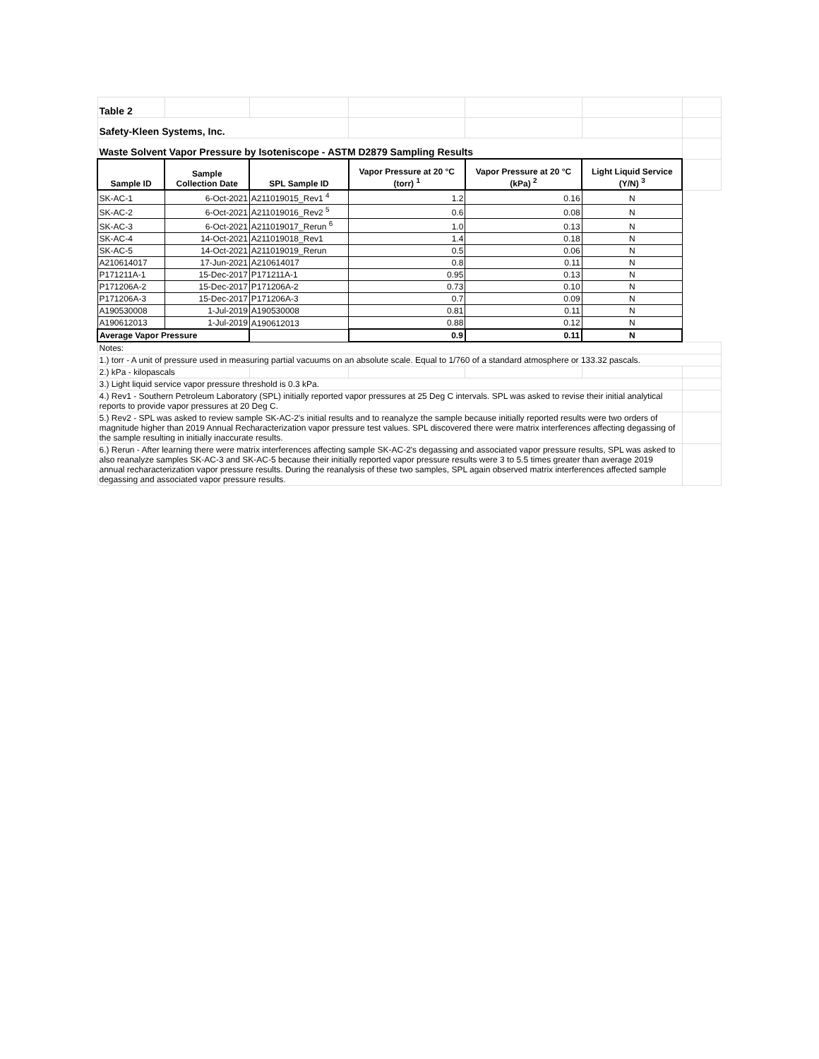| Table 2 | | | | | | |
| Safety-Kleen Systems, Inc. | | | | | | |
| Waste Solvent Vapor Pressure by Isoteniscope - ASTM D2879 Sampling Results | | | | | | |
| Sample ID | Sample Collection Date | SPL Sample ID | Vapor Pressure at 20 °C (torr) <sup>1</sup> | Vapor Pressure at 20 °C (kPa) <sup>2</sup> | Light Liquid Service (Y/N) <sup>3</sup> | |
| SK-AC-1 | 6-Oct-2021 | A211019015_Rev1 <sup>4</sup> | 1.2 | 0.16 | N | |
| SK-AC-2 | 6-Oct-2021 | A211019016_Rev2 <sup>5</sup> | 0.6 | 0.08 | N | |
| SK-AC-3 | 6-Oct-2021 | A211019017_Rerun <sup>6</sup> | 1.0 | 0.13 | N | |
| SK-AC-4 | 14-Oct-2021 | A211019018_Rev1 | 1.4 | 0.18 | N | |
| SK-AC-5 | 14-Oct-2021 | A211019019_Rerun | 0.5 | 0.06 | N | |
| A210614017 | 17-Jun-2021 | A210614017 | 0.8 | 0.11 | N | |
| P171211A-1 | 15-Dec-2017 | P171211A-1 | 0.95 | 0.13 | N | |
| P171206A-2 | 15-Dec-2017 | P171206A-2 | 0.73 | 0.10 | N | |
| P171206A-3 | 15-Dec-2017 | P171206A-3 | 0.7 | 0.09 | N | |
| A190530008 | 1-Jul-2019 | A190530008 | 0.81 | 0.11 | N | |
| A190612013 | 1-Jul-2019 | A190612013 | 0.88 | 0.12 | N | |
| Average Vapor Pressure | | | 0.9 | 0.11 | N | |
| Notes: | | | | | | |
| 1.) torr - A unit of pressure used in measuring partial vacuums on an absolute scale. Equal to 1/760 of a standard atmosphere or 133.32 pascals. | | | | | | |
| 2.) kPa - kilopascals | | | | | | |
| 3.) Light liquid service vapor pressure threshold is 0.3 kPa. | | | | | | |
| 4.) Rev1 - Southern Petroleum Laboratory (SPL) initially reported vapor pressures at 25 Deg C intervals. SPL was asked to revise their initial analytical reports to provide vapor pressures at 20 Deg C. | | | | | | |
| 5.) Rev2 - SPL was asked to review sample SK-AC-2's initial results and to reanalyze the sample because initially reported results were two orders of magnitude higher than 2019 Annual Recharacterization vapor pressure test values. SPL discovered there were matrix interferences affecting degassing of the sample resulting in initially inaccurate results. | | | | | | |
| 6.) Rerun - After learning there were matrix interferences affecting sample SK-AC-2's degassing and associated vapor pressure results, SPL was asked to also reanalyze samples SK-AC-3 and SK-AC-5 because their initially reported vapor pressure results were 3 to 5.5 times greater than average 2019 annual recharacterization vapor pressure results. During the reanalysis of these two samples, SPL again observed matrix interferences affected sample degassing and associated vapor pressure results. | | | | | | |